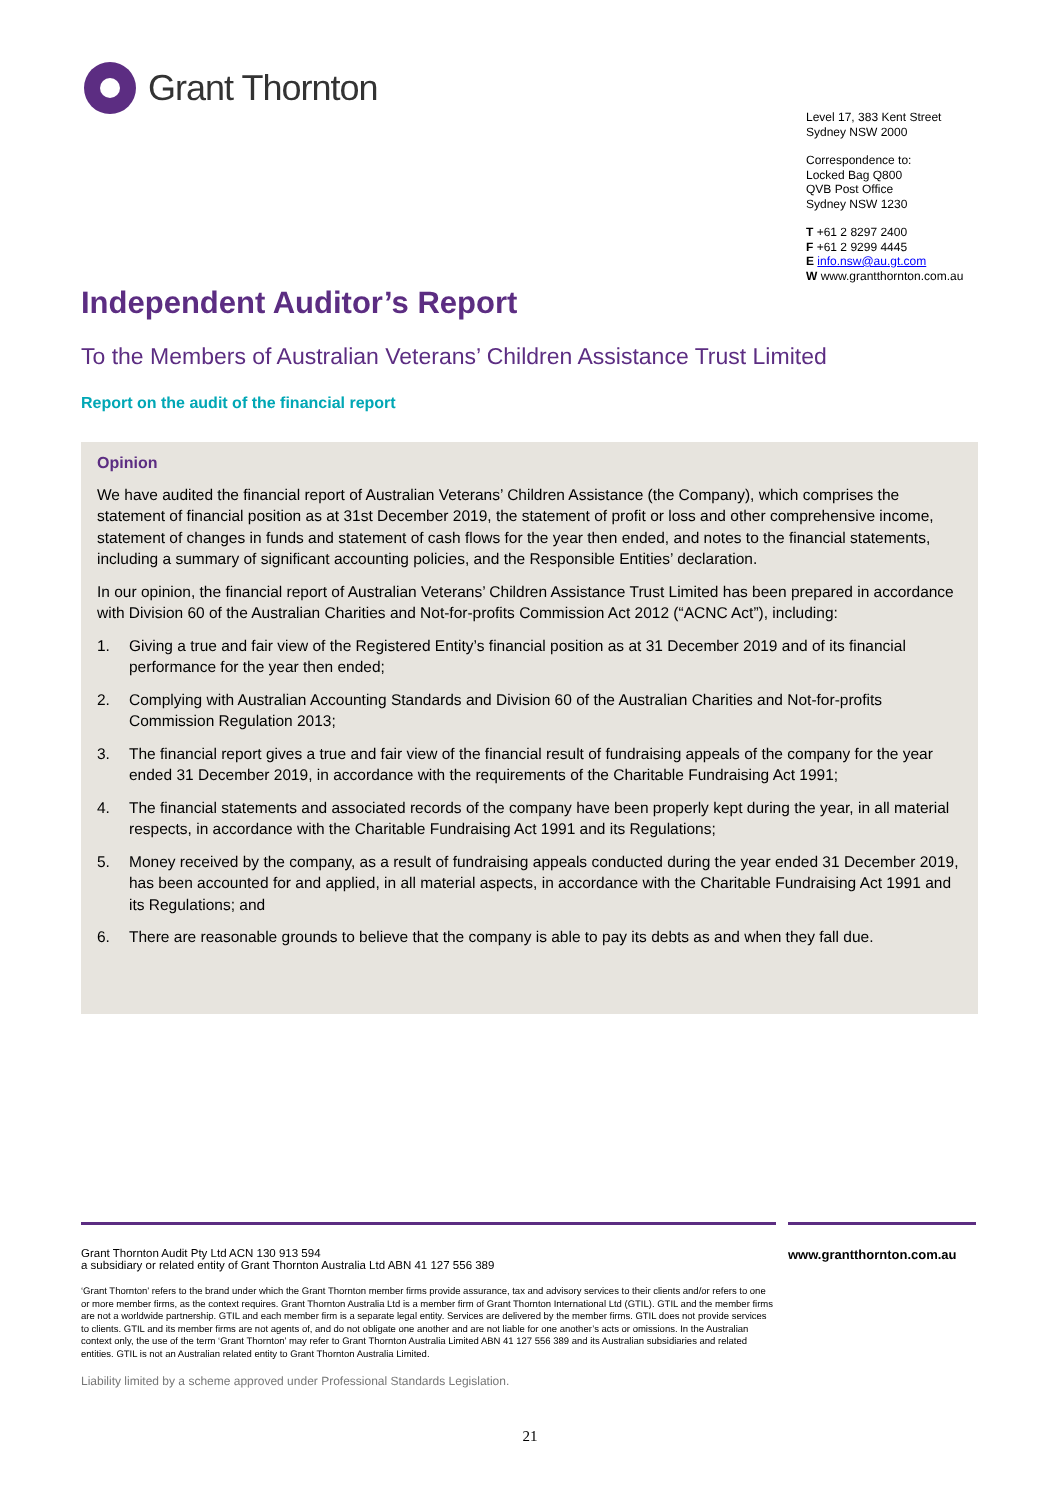Grant Thornton
Level 17, 383 Kent Street
Sydney NSW 2000
Correspondence to:
Locked Bag Q800
QVB Post Office
Sydney NSW 1230
T +61 2 8297 2400
F +61 2 9299 4445
E info.nsw@au.gt.com
W www.grantthornton.com.au
Independent Auditor’s Report
To the Members of Australian Veterans’ Children Assistance Trust Limited
Report on the audit of the financial report
Opinion
We have audited the financial report of Australian Veterans’ Children Assistance (the Company), which comprises the statement of financial position as at 31st December 2019, the statement of profit or loss and other comprehensive income, statement of changes in funds and statement of cash flows for the year then ended, and notes to the financial statements, including a summary of significant accounting policies, and the Responsible Entities’ declaration.
In our opinion, the financial report of Australian Veterans’ Children Assistance Trust Limited has been prepared in accordance with Division 60 of the Australian Charities and Not-for-profits Commission Act 2012 (“ACNC Act”), including:
1. Giving a true and fair view of the Registered Entity’s financial position as at 31 December 2019 and of its financial performance for the year then ended;
2. Complying with Australian Accounting Standards and Division 60 of the Australian Charities and Not-for-profits Commission Regulation 2013;
3. The financial report gives a true and fair view of the financial result of fundraising appeals of the company for the year ended 31 December 2019, in accordance with the requirements of the Charitable Fundraising Act 1991;
4. The financial statements and associated records of the company have been properly kept during the year, in all material respects, in accordance with the Charitable Fundraising Act 1991 and its Regulations;
5. Money received by the company, as a result of fundraising appeals conducted during the year ended 31 December 2019, has been accounted for and applied, in all material aspects, in accordance with the Charitable Fundraising Act 1991 and its Regulations; and
6. There are reasonable grounds to believe that the company is able to pay its debts as and when they fall due.
Grant Thornton Audit Pty Ltd ACN 130 913 594
a subsidiary or related entity of Grant Thornton Australia Ltd ABN 41 127 556 389
www.grantthornton.com.au
‘Grant Thornton’ refers to the brand under which the Grant Thornton member firms provide assurance, tax and advisory services to their clients and/or refers to one or more member firms, as the context requires. Grant Thornton Australia Ltd is a member firm of Grant Thornton International Ltd (GTIL). GTIL and the member firms are not a worldwide partnership. GTIL and each member firm is a separate legal entity. Services are delivered by the member firms. GTIL does not provide services to clients. GTIL and its member firms are not agents of, and do not obligate one another and are not liable for one another’s acts or omissions. In the Australian context only, the use of the term ‘Grant Thornton’ may refer to Grant Thornton Australia Limited ABN 41 127 556 389 and its Australian subsidiaries and related entities. GTIL is not an Australian related entity to Grant Thornton Australia Limited.
Liability limited by a scheme approved under Professional Standards Legislation.
21